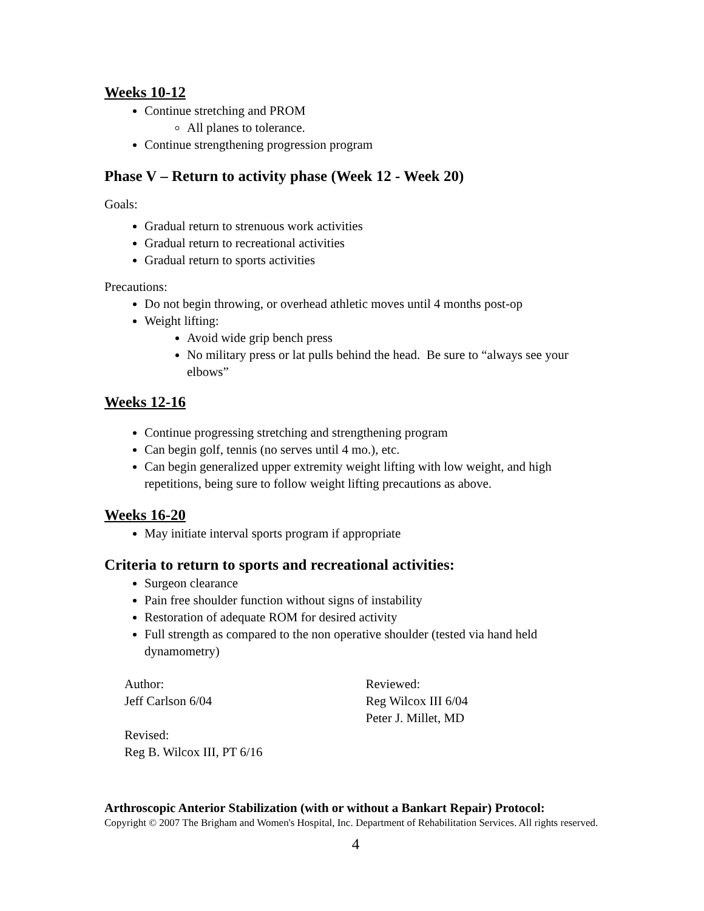Weeks 10-12
Continue stretching and PROM
All planes to tolerance.
Continue strengthening progression program
Phase V – Return to activity phase (Week 12 - Week 20)
Goals:
Gradual return to strenuous work activities
Gradual return to recreational activities
Gradual return to sports activities
Precautions:
Do not begin throwing, or overhead athletic moves until 4 months post-op
Weight lifting:
Avoid wide grip bench press
No military press or lat pulls behind the head. Be sure to “always see your elbows”
Weeks 12-16
Continue progressing stretching and strengthening program
Can begin golf, tennis (no serves until 4 mo.), etc.
Can begin generalized upper extremity weight lifting with low weight, and high repetitions, being sure to follow weight lifting precautions as above.
Weeks 16-20
May initiate interval sports program if appropriate
Criteria to return to sports and recreational activities:
Surgeon clearance
Pain free shoulder function without signs of instability
Restoration of adequate ROM for desired activity
Full strength as compared to the non operative shoulder (tested via hand held dynamometry)
Author:
Jeff Carlson 6/04
Reviewed:
Reg Wilcox III 6/04
Peter J. Millet, MD
Revised:
Reg B. Wilcox III, PT 6/16
Arthroscopic Anterior Stabilization (with or without a Bankart Repair) Protocol:
Copyright © 2007 The Brigham and Women's Hospital, Inc. Department of Rehabilitation Services. All rights reserved.
4